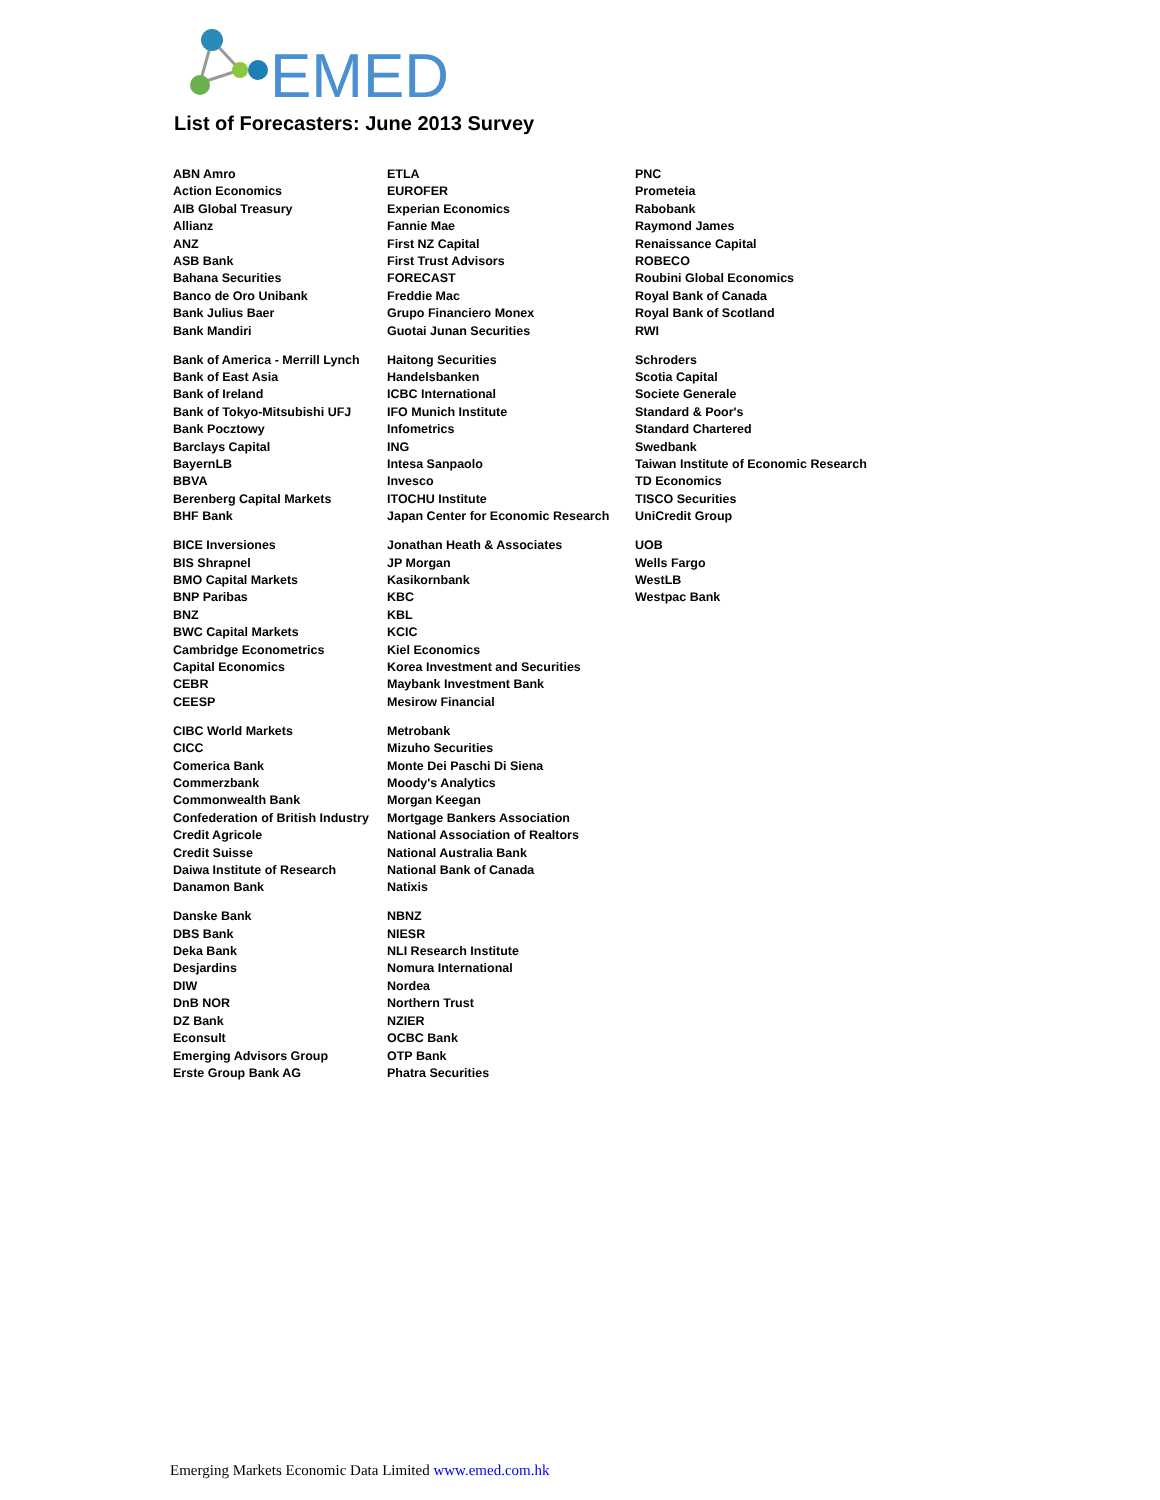EMED
List of Forecasters: June 2013 Survey
ABN Amro
Action Economics
AIB Global Treasury
Allianz
ANZ
ASB Bank
Bahana Securities
Banco de Oro Unibank
Bank Julius Baer
Bank Mandiri
Bank of America - Merrill Lynch
Bank of East Asia
Bank of Ireland
Bank of Tokyo-Mitsubishi UFJ
Bank Pocztowy
Barclays Capital
BayernLB
BBVA
Berenberg Capital Markets
BHF Bank
BICE Inversiones
BIS Shrapnel
BMO Capital Markets
BNP Paribas
BNZ
BWC Capital Markets
Cambridge Econometrics
Capital Economics
CEBR
CEESP
CIBC World Markets
CICC
Comerica Bank
Commerzbank
Commonwealth Bank
Confederation of British Industry
Credit Agricole
Credit Suisse
Daiwa Institute of Research
Danamon Bank
Danske Bank
DBS Bank
Deka Bank
Desjardins
DIW
DnB NOR
DZ Bank
Econsult
Emerging Advisors Group
Erste Group Bank AG
ETLA
EUROFER
Experian Economics
Fannie Mae
First NZ Capital
First Trust Advisors
FORECAST
Freddie Mac
Grupo Financiero Monex
Guotai Junan Securities
Haitong Securities
Handelsbanken
ICBC International
IFO Munich Institute
Infometrics
ING
Intesa Sanpaolo
Invesco
ITOCHU Institute
Japan Center for Economic Research
Jonathan Heath & Associates
JP Morgan
Kasikornbank
KBC
KBL
KCIC
Kiel Economics
Korea Investment and Securities
Maybank Investment Bank
Mesirow Financial
Metrobank
Mizuho Securities
Monte Dei Paschi Di Siena
Moody's Analytics
Morgan Keegan
Mortgage Bankers Association
National Association of Realtors
National Australia Bank
National Bank of Canada
Natixis
NBNZ
NIESR
NLI Research Institute
Nomura International
Nordea
Northern Trust
NZIER
OCBC Bank
OTP Bank
Phatra Securities
PNC
Prometeia
Rabobank
Raymond James
Renaissance Capital
ROBECO
Roubini Global Economics
Royal Bank of Canada
Royal Bank of Scotland
RWI
Schroders
Scotia Capital
Societe Generale
Standard & Poor's
Standard Chartered
Swedbank
Taiwan Institute of Economic Research
TD Economics
TISCO Securities
UniCredit Group
UOB
Wells Fargo
WestLB
Westpac Bank
Emerging Markets Economic Data Limited www.emed.com.hk